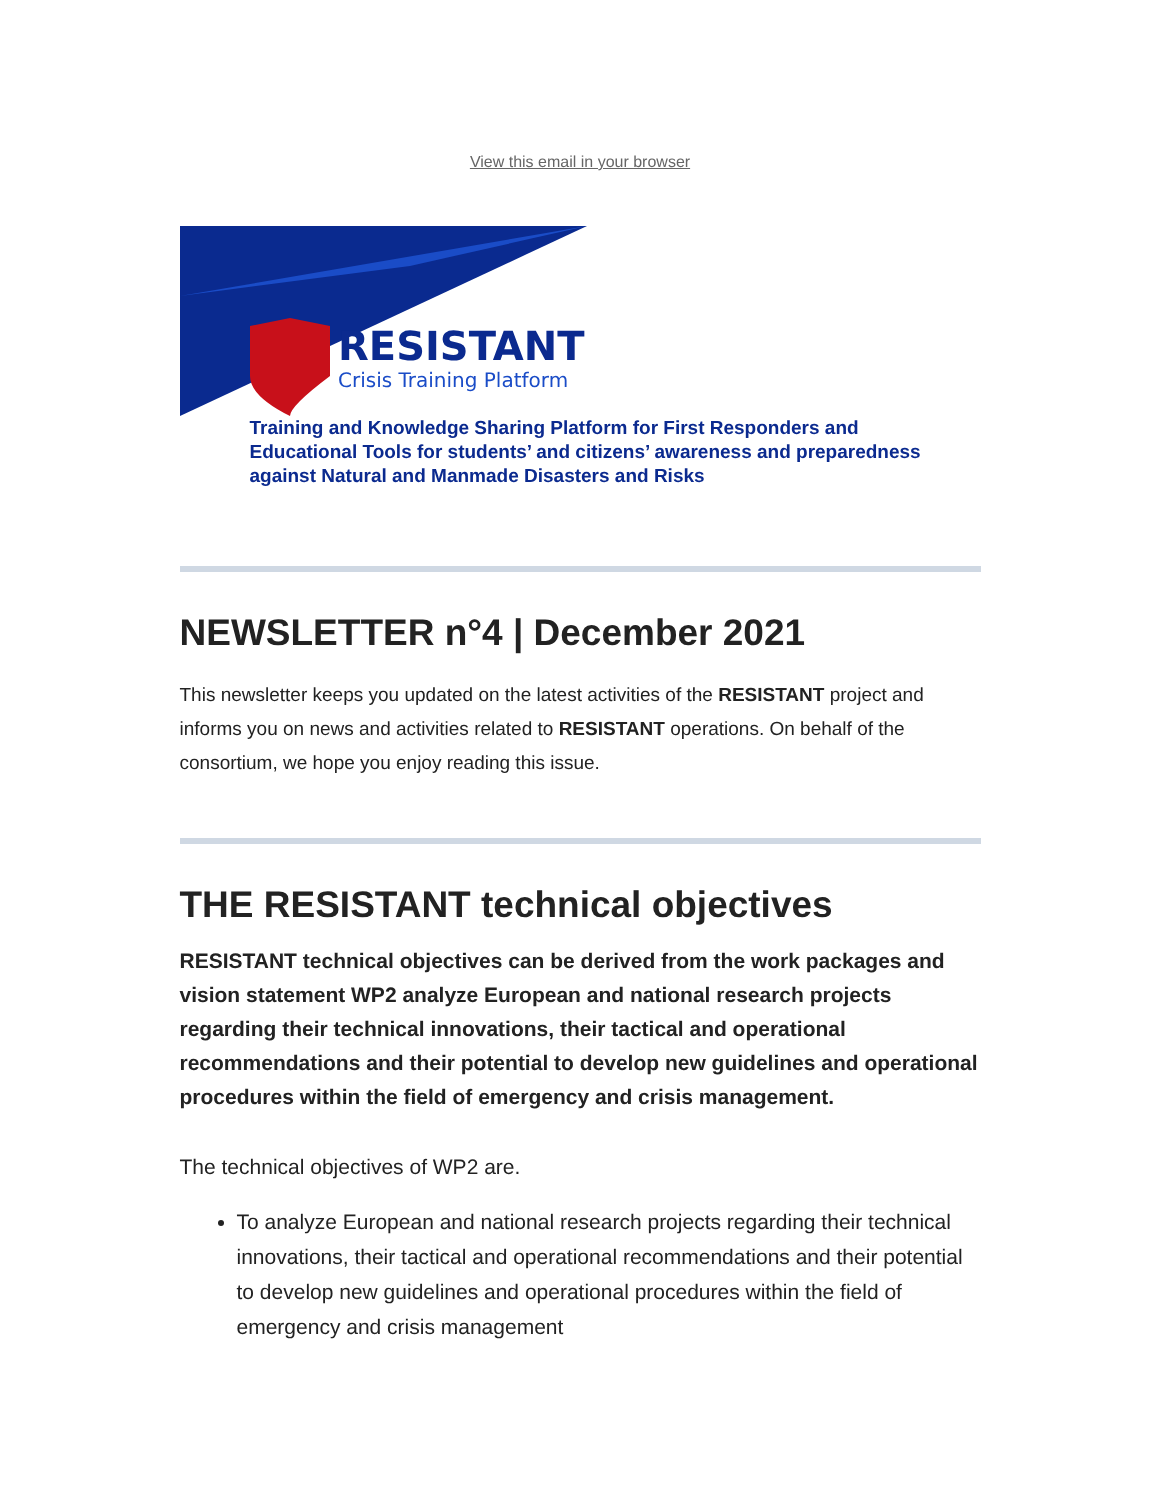View this email in your browser
RESISTANT
Crisis Training Platform
Training and Knowledge Sharing Platform for First Responders and Educational Tools for students’ and citizens’ awareness and preparedness against Natural and Manmade Disasters and Risks
NEWSLETTER n°4 | December 2021
This newsletter keeps you updated on the latest activities of the RESISTANT project and informs you on news and activities related to RESISTANT operations. On behalf of the consortium, we hope you enjoy reading this issue.
THE RESISTANT technical objectives
RESISTANT technical objectives can be derived from the work packages and vision statement WP2 analyze European and national research projects regarding their technical innovations, their tactical and operational recommendations and their potential to develop new guidelines and operational procedures within the field of emergency and crisis management.
The technical objectives of WP2 are.
To analyze European and national research projects regarding their technical innovations, their tactical and operational recommendations and their potential to develop new guidelines and operational procedures within the field of emergency and crisis management